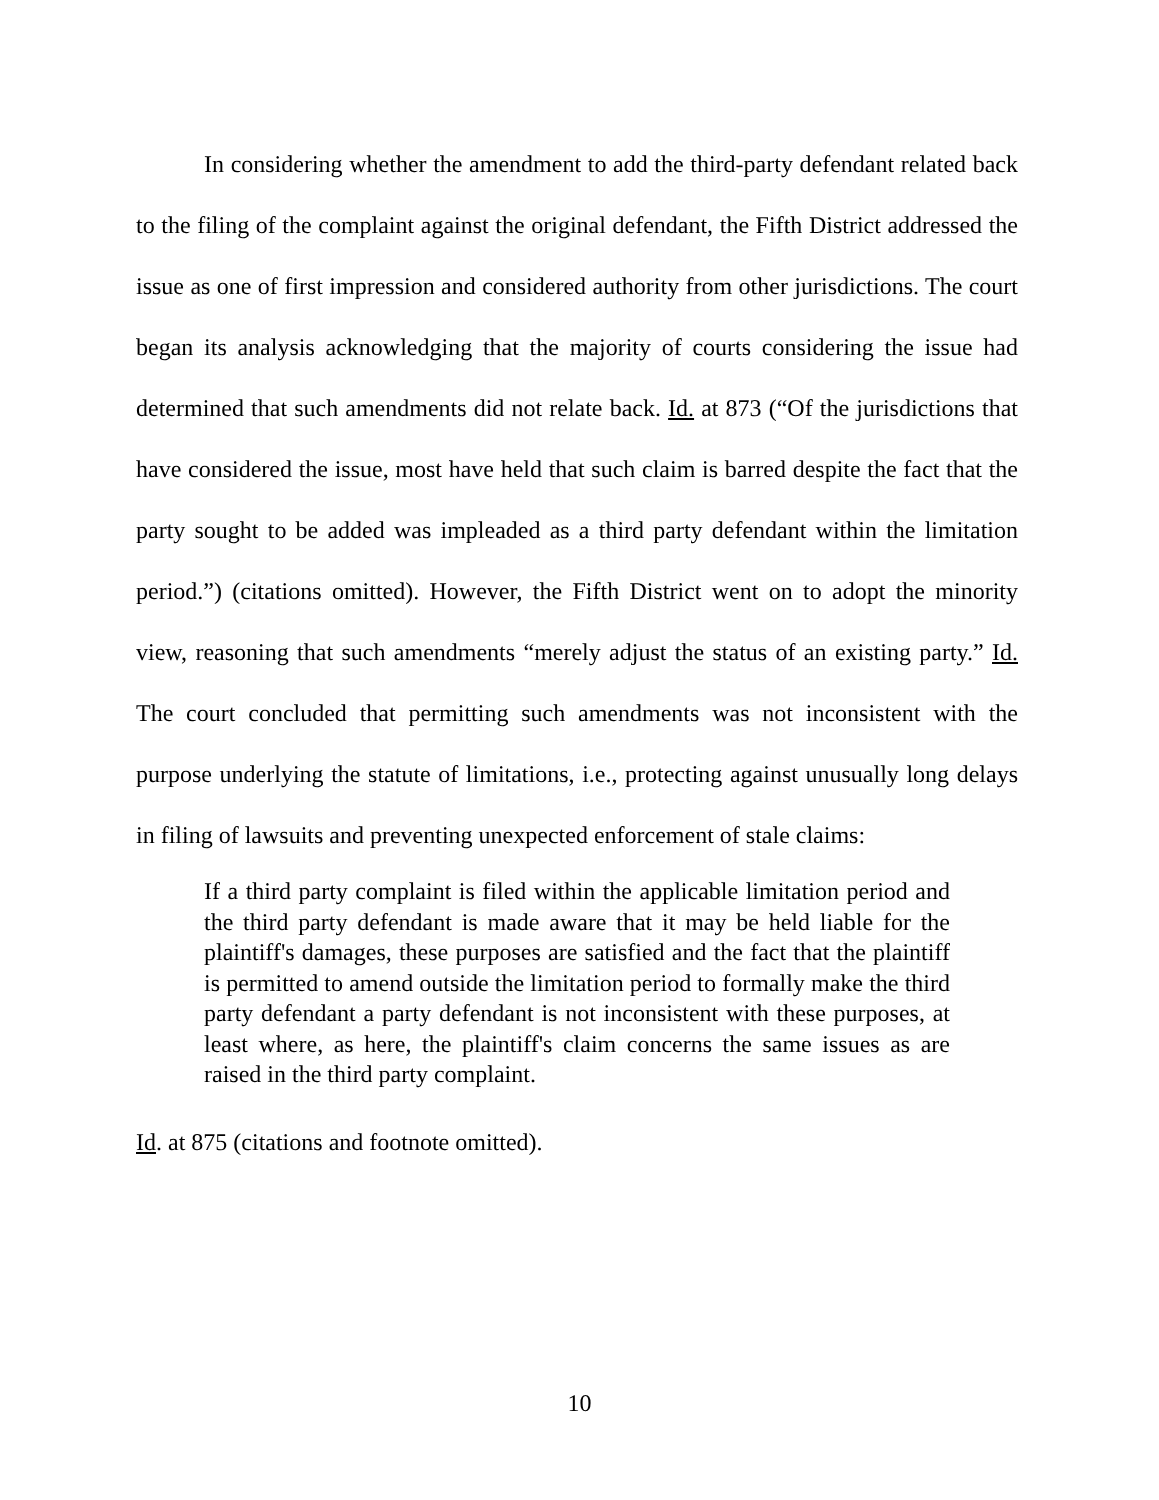In considering whether the amendment to add the third-party defendant related back to the filing of the complaint against the original defendant, the Fifth District addressed the issue as one of first impression and considered authority from other jurisdictions. The court began its analysis acknowledging that the majority of courts considering the issue had determined that such amendments did not relate back. Id. at 873 (“Of the jurisdictions that have considered the issue, most have held that such claim is barred despite the fact that the party sought to be added was impleaded as a third party defendant within the limitation period.”) (citations omitted). However, the Fifth District went on to adopt the minority view, reasoning that such amendments “merely adjust the status of an existing party.” Id. The court concluded that permitting such amendments was not inconsistent with the purpose underlying the statute of limitations, i.e., protecting against unusually long delays in filing of lawsuits and preventing unexpected enforcement of stale claims:
If a third party complaint is filed within the applicable limitation period and the third party defendant is made aware that it may be held liable for the plaintiff's damages, these purposes are satisfied and the fact that the plaintiff is permitted to amend outside the limitation period to formally make the third party defendant a party defendant is not inconsistent with these purposes, at least where, as here, the plaintiff's claim concerns the same issues as are raised in the third party complaint.
Id. at 875 (citations and footnote omitted).
10